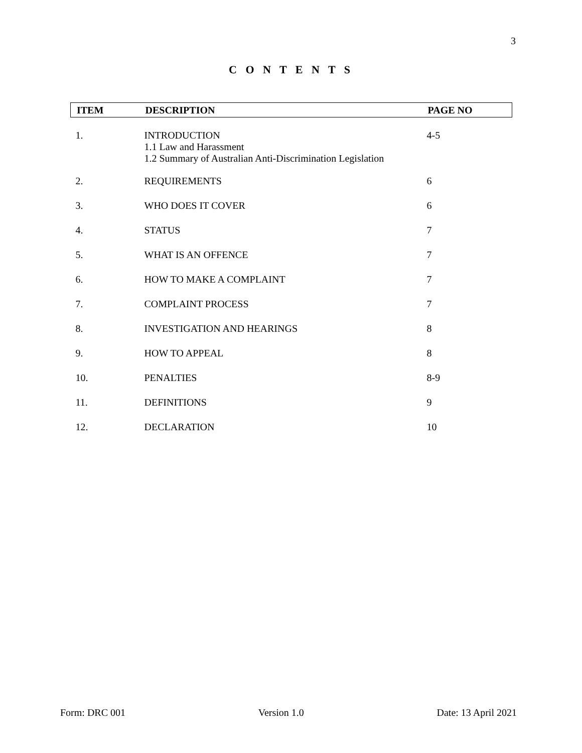3
C O N T E N T S
| ITEM | DESCRIPTION | PAGE NO |
| --- | --- | --- |
| 1. | INTRODUCTION 1.1 Law and Harassment 1.2 Summary of Australian Anti-Discrimination Legislation | 4-5 |
| 2. | REQUIREMENTS | 6 |
| 3. | WHO DOES IT COVER | 6 |
| 4. | STATUS | 7 |
| 5. | WHAT IS AN OFFENCE | 7 |
| 6. | HOW TO MAKE A COMPLAINT | 7 |
| 7. | COMPLAINT PROCESS | 7 |
| 8. | INVESTIGATION AND HEARINGS | 8 |
| 9. | HOW TO APPEAL | 8 |
| 10. | PENALTIES | 8-9 |
| 11. | DEFINITIONS | 9 |
| 12. | DECLARATION | 10 |
Form: DRC 001 Version 1.0 Date: 13 April 2021